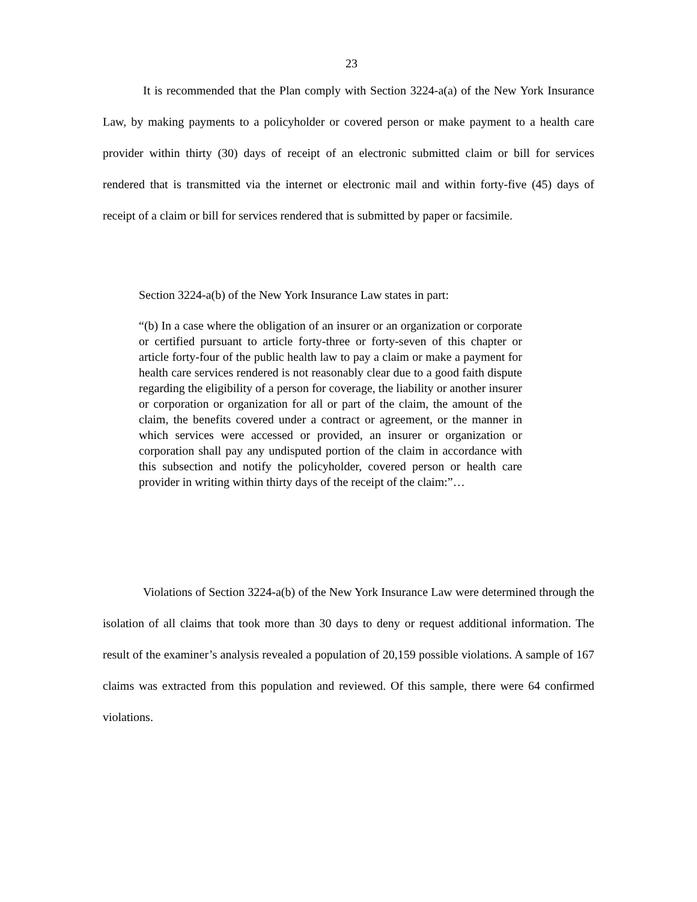23
It is recommended that the Plan comply with Section 3224-a(a) of the New York Insurance Law, by making payments to a policyholder or covered person or make payment to a health care provider within thirty (30) days of receipt of an electronic submitted claim or bill for services rendered that is transmitted via the internet or electronic mail and within forty-five (45) days of receipt of a claim or bill for services rendered that is submitted by paper or facsimile.
Section 3224-a(b) of the New York Insurance Law states in part:
“(b) In a case where the obligation of an insurer or an organization or corporate or certified pursuant to article forty-three or forty-seven of this chapter or article forty-four of the public health law to pay a claim or make a payment for health care services rendered is not reasonably clear due to a good faith dispute regarding the eligibility of a person for coverage, the liability or another insurer or corporation or organization for all or part of the claim, the amount of the claim, the benefits covered under a contract or agreement, or the manner in which services were accessed or provided, an insurer or organization or corporation shall pay any undisputed portion of the claim in accordance with this subsection and notify the policyholder, covered person or health care provider in writing within thirty days of the receipt of the claim:”…
Violations of Section 3224-a(b) of the New York Insurance Law were determined through the isolation of all claims that took more than 30 days to deny or request additional information. The result of the examiner’s analysis revealed a population of 20,159 possible violations. A sample of 167 claims was extracted from this population and reviewed. Of this sample, there were 64 confirmed violations.